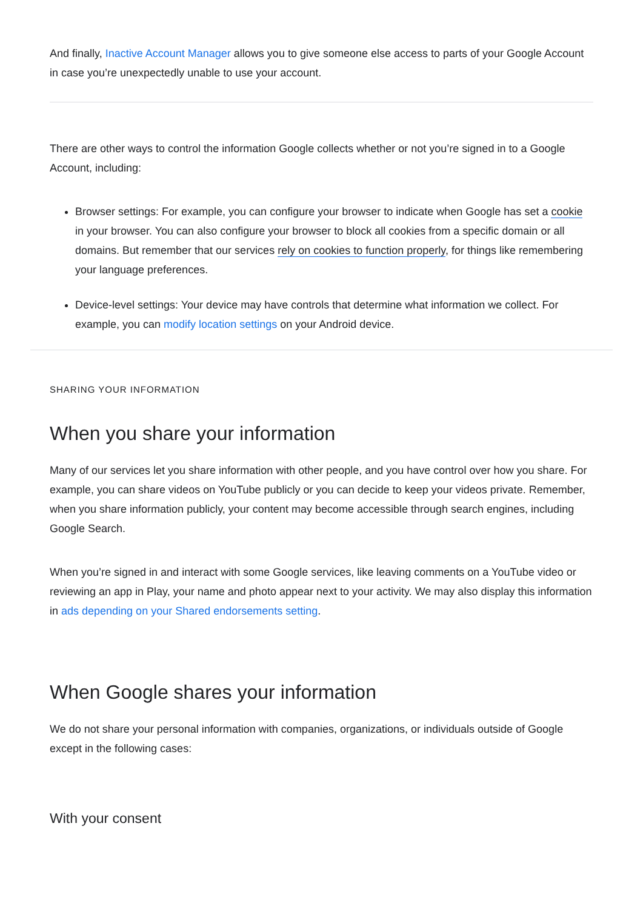And finally, Inactive Account Manager allows you to give someone else access to parts of your Google Account in case you’re unexpectedly unable to use your account.
There are other ways to control the information Google collects whether or not you’re signed in to a Google Account, including:
Browser settings: For example, you can configure your browser to indicate when Google has set a cookie in your browser. You can also configure your browser to block all cookies from a specific domain or all domains. But remember that our services rely on cookies to function properly, for things like remembering your language preferences.
Device-level settings: Your device may have controls that determine what information we collect. For example, you can modify location settings on your Android device.
SHARING YOUR INFORMATION
When you share your information
Many of our services let you share information with other people, and you have control over how you share. For example, you can share videos on YouTube publicly or you can decide to keep your videos private. Remember, when you share information publicly, your content may become accessible through search engines, including Google Search.
When you’re signed in and interact with some Google services, like leaving comments on a YouTube video or reviewing an app in Play, your name and photo appear next to your activity. We may also display this information in ads depending on your Shared endorsements setting.
When Google shares your information
We do not share your personal information with companies, organizations, or individuals outside of Google except in the following cases:
With your consent